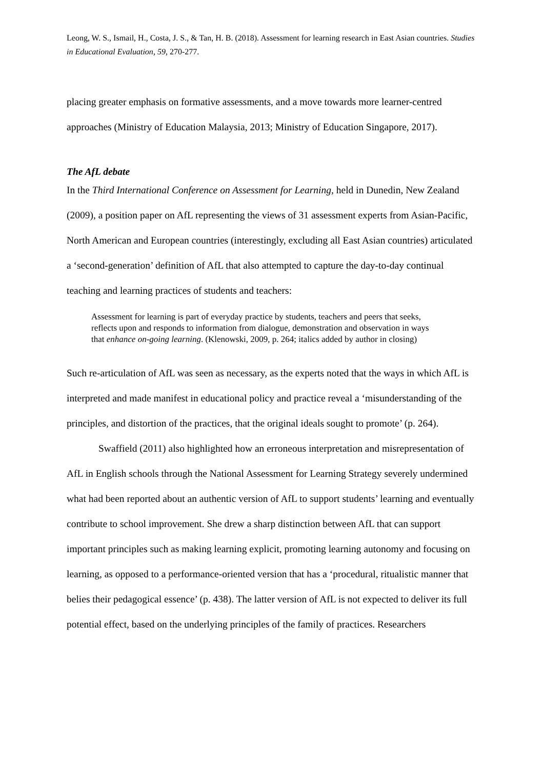Leong, W. S., Ismail, H., Costa, J. S., & Tan, H. B. (2018). Assessment for learning research in East Asian countries. Studies in Educational Evaluation, 59, 270-277.
placing greater emphasis on formative assessments, and a move towards more learner-centred approaches (Ministry of Education Malaysia, 2013; Ministry of Education Singapore, 2017).
The AfL debate
In the Third International Conference on Assessment for Learning, held in Dunedin, New Zealand (2009), a position paper on AfL representing the views of 31 assessment experts from Asian-Pacific, North American and European countries (interestingly, excluding all East Asian countries) articulated a ‘second-generation’ definition of AfL that also attempted to capture the day-to-day continual teaching and learning practices of students and teachers:
Assessment for learning is part of everyday practice by students, teachers and peers that seeks, reflects upon and responds to information from dialogue, demonstration and observation in ways that enhance on-going learning. (Klenowski, 2009, p. 264; italics added by author in closing)
Such re-articulation of AfL was seen as necessary, as the experts noted that the ways in which AfL is interpreted and made manifest in educational policy and practice reveal a ‘misunderstanding of the principles, and distortion of the practices, that the original ideals sought to promote’ (p. 264).
Swaffield (2011) also highlighted how an erroneous interpretation and misrepresentation of AfL in English schools through the National Assessment for Learning Strategy severely undermined what had been reported about an authentic version of AfL to support students’ learning and eventually contribute to school improvement. She drew a sharp distinction between AfL that can support important principles such as making learning explicit, promoting learning autonomy and focusing on learning, as opposed to a performance-oriented version that has a ‘procedural, ritualistic manner that belies their pedagogical essence’ (p. 438). The latter version of AfL is not expected to deliver its full potential effect, based on the underlying principles of the family of practices. Researchers